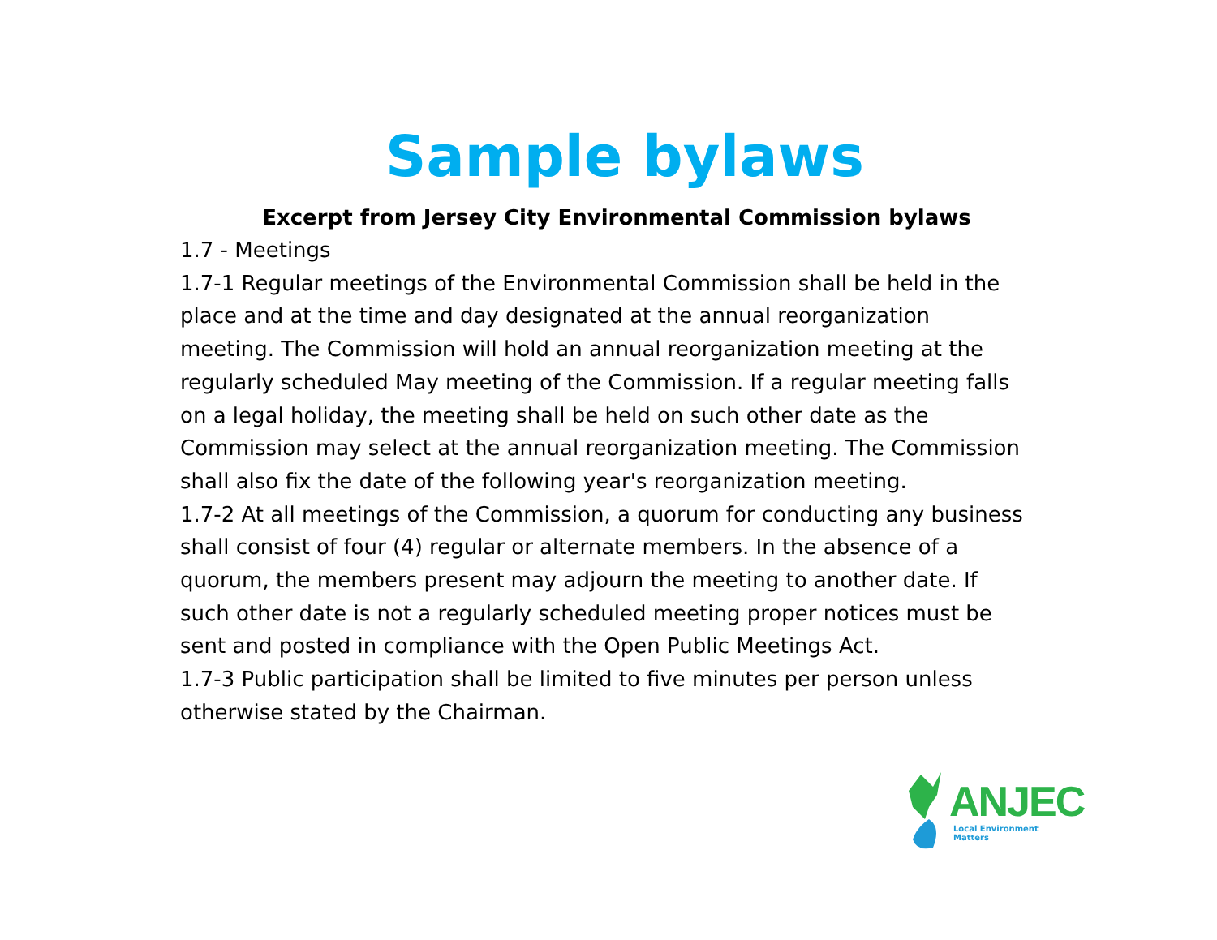Sample bylaws
Excerpt from Jersey City Environmental Commission bylaws
1.7 - Meetings
1.7-1 Regular meetings of the Environmental Commission shall be held in the place and at the time and day designated at the annual reorganization meeting. The Commission will hold an annual reorganization meeting at the regularly scheduled May meeting of the Commission. If a regular meeting falls on a legal holiday, the meeting shall be held on such other date as the Commission may select at the annual reorganization meeting. The Commission shall also fix the date of the following year's reorganization meeting.
1.7-2 At all meetings of the Commission, a quorum for conducting any business shall consist of four (4) regular or alternate members. In the absence of a quorum, the members present may adjourn the meeting to another date. If such other date is not a regularly scheduled meeting proper notices must be sent and posted in compliance with the Open Public Meetings Act.
1.7-3 Public participation shall be limited to five minutes per person unless otherwise stated by the Chairman.
ANJEC
Local Environment Matters